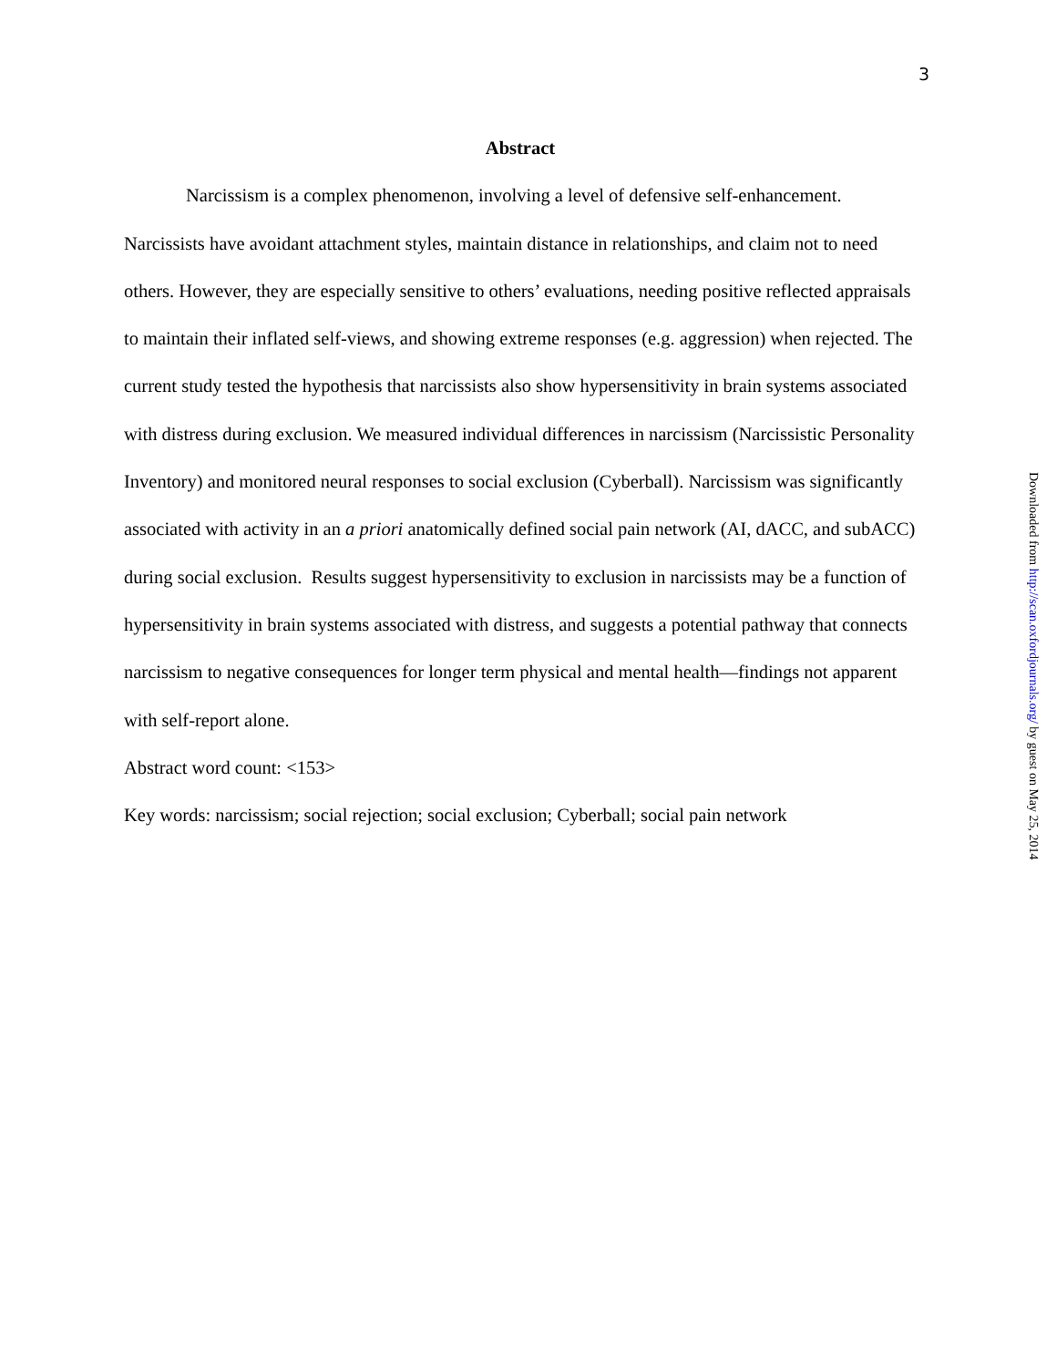3
Abstract
Narcissism is a complex phenomenon, involving a level of defensive self-enhancement. Narcissists have avoidant attachment styles, maintain distance in relationships, and claim not to need others. However, they are especially sensitive to others’ evaluations, needing positive reflected appraisals to maintain their inflated self-views, and showing extreme responses (e.g. aggression) when rejected. The current study tested the hypothesis that narcissists also show hypersensitivity in brain systems associated with distress during exclusion. We measured individual differences in narcissism (Narcissistic Personality Inventory) and monitored neural responses to social exclusion (Cyberball). Narcissism was significantly associated with activity in an a priori anatomically defined social pain network (AI, dACC, and subACC) during social exclusion. Results suggest hypersensitivity to exclusion in narcissists may be a function of hypersensitivity in brain systems associated with distress, and suggests a potential pathway that connects narcissism to negative consequences for longer term physical and mental health—findings not apparent with self-report alone.
Abstract word count: <153>
Key words: narcissism; social rejection; social exclusion; Cyberball; social pain network
Downloaded from http://scan.oxfordjournals.org/ by guest on May 25, 2014